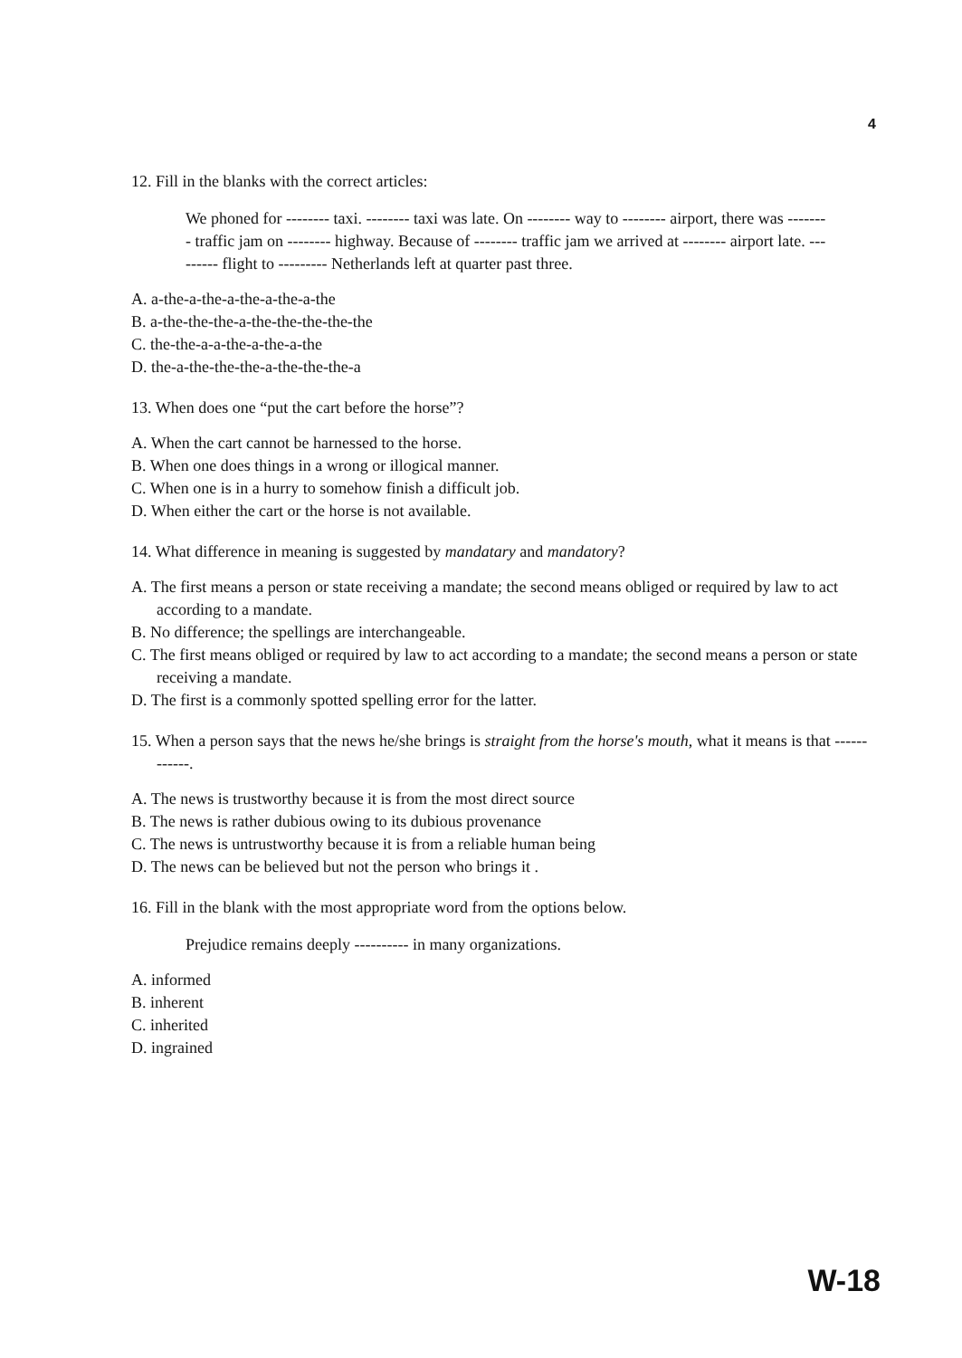4
12. Fill in the blanks with the correct articles:
We phoned for -------- taxi. -------- taxi was late. On -------- way to -------- airport, there was -------- traffic jam on -------- highway. Because of -------- traffic jam we arrived at -------- airport late. --------- flight to --------- Netherlands left at quarter past three.
A. a-the-a-the-a-the-a-the-a-the
B. a-the-the-the-a-the-the-the-the-the
C. the-the-a-a-the-a-the-a-the
D. the-a-the-the-the-a-the-the-the-a
13. When does one “put the cart before the horse”?
A. When the cart cannot be harnessed to the horse.
B. When one does things in a wrong or illogical manner.
C. When one is in a hurry to somehow finish a difficult job.
D. When either the cart or the horse is not available.
14. What difference in meaning is suggested by mandatary and mandatory?
A. The first means a person or state receiving a mandate; the second means obliged or required by law to act according to a mandate.
B. No difference; the spellings are interchangeable.
C. The first means obliged or required by law to act according to a mandate; the second means a person or state receiving a mandate.
D. The first is a commonly spotted spelling error for the latter.
15. When a person says that the news he/she brings is straight from the horse's mouth, what it means is that ------------.
A. The news is trustworthy because it is from the most direct source
B. The news is rather dubious owing to its dubious provenance
C. The news is untrustworthy because it is from a reliable human being
D. The news can be believed but not the person who brings it .
16. Fill in the blank with the most appropriate word from the options below.
Prejudice remains deeply ---------- in many organizations.
A. informed
B. inherent
C. inherited
D. ingrained
W-18